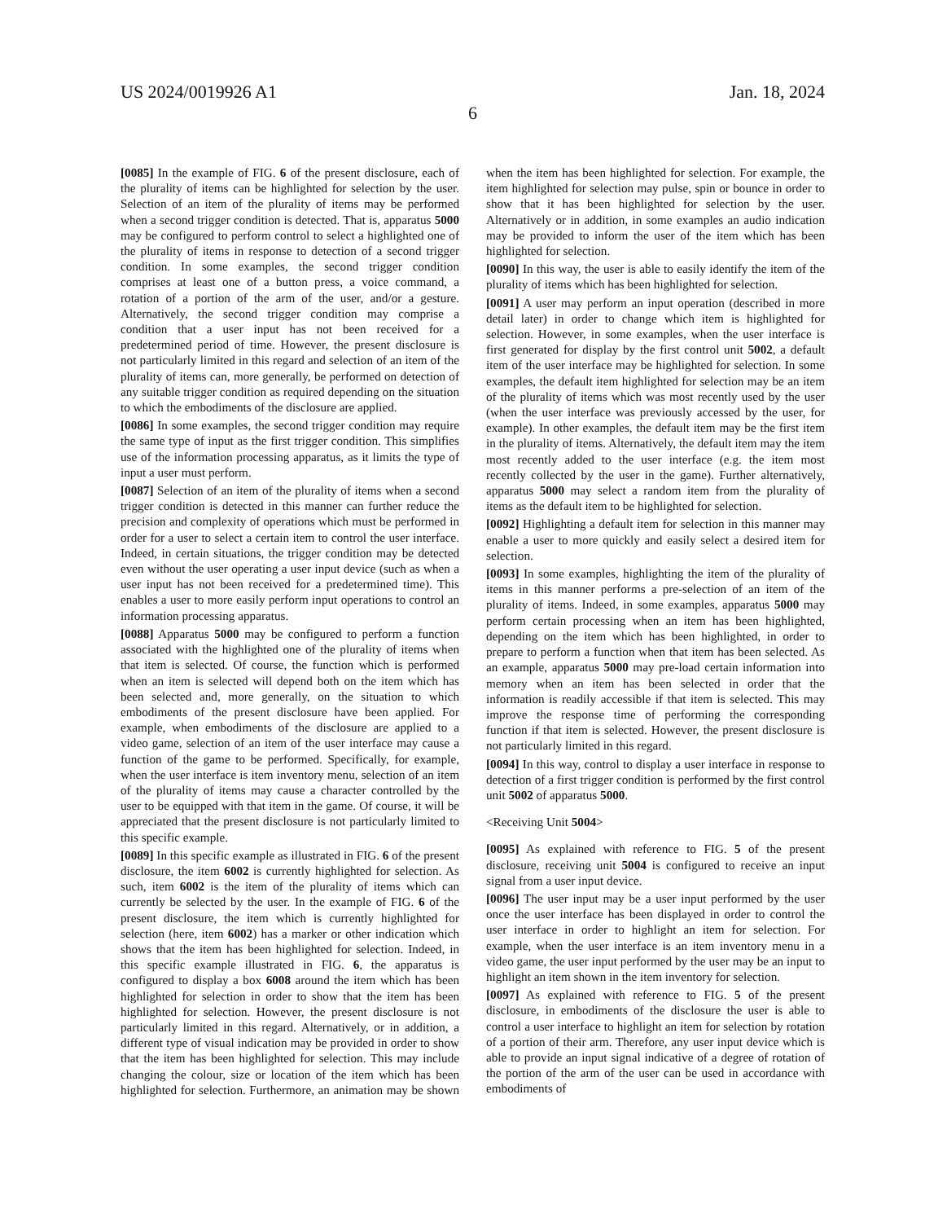US 2024/0019926 A1 Jan. 18, 2024
6
[0085] In the example of FIG. 6 of the present disclosure, each of the plurality of items can be highlighted for selection by the user. Selection of an item of the plurality of items may be performed when a second trigger condition is detected. That is, apparatus 5000 may be configured to perform control to select a highlighted one of the plurality of items in response to detection of a second trigger condition. In some examples, the second trigger condition comprises at least one of a button press, a voice command, a rotation of a portion of the arm of the user, and/or a gesture. Alternatively, the second trigger condition may comprise a condition that a user input has not been received for a predetermined period of time. However, the present disclosure is not particularly limited in this regard and selection of an item of the plurality of items can, more generally, be performed on detection of any suitable trigger condition as required depending on the situation to which the embodiments of the disclosure are applied.
[0086] In some examples, the second trigger condition may require the same type of input as the first trigger condition. This simplifies use of the information processing apparatus, as it limits the type of input a user must perform.
[0087] Selection of an item of the plurality of items when a second trigger condition is detected in this manner can further reduce the precision and complexity of operations which must be performed in order for a user to select a certain item to control the user interface. Indeed, in certain situations, the trigger condition may be detected even without the user operating a user input device (such as when a user input has not been received for a predetermined time). This enables a user to more easily perform input operations to control an information processing apparatus.
[0088] Apparatus 5000 may be configured to perform a function associated with the highlighted one of the plurality of items when that item is selected. Of course, the function which is performed when an item is selected will depend both on the item which has been selected and, more generally, on the situation to which embodiments of the present disclosure have been applied. For example, when embodiments of the disclosure are applied to a video game, selection of an item of the user interface may cause a function of the game to be performed. Specifically, for example, when the user interface is item inventory menu, selection of an item of the plurality of items may cause a character controlled by the user to be equipped with that item in the game. Of course, it will be appreciated that the present disclosure is not particularly limited to this specific example.
[0089] In this specific example as illustrated in FIG. 6 of the present disclosure, the item 6002 is currently highlighted for selection. As such, item 6002 is the item of the plurality of items which can currently be selected by the user. In the example of FIG. 6 of the present disclosure, the item which is currently highlighted for selection (here, item 6002) has a marker or other indication which shows that the item has been highlighted for selection. Indeed, in this specific example illustrated in FIG. 6, the apparatus is configured to display a box 6008 around the item which has been highlighted for selection in order to show that the item has been highlighted for selection. However, the present disclosure is not particularly limited in this regard. Alternatively, or in addition, a different type of visual indication may be provided in order to show that the item has been highlighted for selection. This may include changing the colour, size or location of the item which has been highlighted for selection. Furthermore, an animation may be shown when the item has been highlighted for selection. For example, the item highlighted for selection may pulse, spin or bounce in order to show that it has been highlighted for selection by the user. Alternatively or in addition, in some examples an audio indication may be provided to inform the user of the item which has been highlighted for selection.
[0090] In this way, the user is able to easily identify the item of the plurality of items which has been highlighted for selection.
[0091] A user may perform an input operation (described in more detail later) in order to change which item is highlighted for selection. However, in some examples, when the user interface is first generated for display by the first control unit 5002, a default item of the user interface may be highlighted for selection. In some examples, the default item highlighted for selection may be an item of the plurality of items which was most recently used by the user (when the user interface was previously accessed by the user, for example). In other examples, the default item may be the first item in the plurality of items. Alternatively, the default item may the item most recently added to the user interface (e.g. the item most recently collected by the user in the game). Further alternatively, apparatus 5000 may select a random item from the plurality of items as the default item to be highlighted for selection.
[0092] Highlighting a default item for selection in this manner may enable a user to more quickly and easily select a desired item for selection.
[0093] In some examples, highlighting the item of the plurality of items in this manner performs a pre-selection of an item of the plurality of items. Indeed, in some examples, apparatus 5000 may perform certain processing when an item has been highlighted, depending on the item which has been highlighted, in order to prepare to perform a function when that item has been selected. As an example, apparatus 5000 may pre-load certain information into memory when an item has been selected in order that the information is readily accessible if that item is selected. This may improve the response time of performing the corresponding function if that item is selected. However, the present disclosure is not particularly limited in this regard.
[0094] In this way, control to display a user interface in response to detection of a first trigger condition is performed by the first control unit 5002 of apparatus 5000.
<Receiving Unit 5004>
[0095] As explained with reference to FIG. 5 of the present disclosure, receiving unit 5004 is configured to receive an input signal from a user input device.
[0096] The user input may be a user input performed by the user once the user interface has been displayed in order to control the user interface in order to highlight an item for selection. For example, when the user interface is an item inventory menu in a video game, the user input performed by the user may be an input to highlight an item shown in the item inventory for selection.
[0097] As explained with reference to FIG. 5 of the present disclosure, in embodiments of the disclosure the user is able to control a user interface to highlight an item for selection by rotation of a portion of their arm. Therefore, any user input device which is able to provide an input signal indicative of a degree of rotation of the portion of the arm of the user can be used in accordance with embodiments of